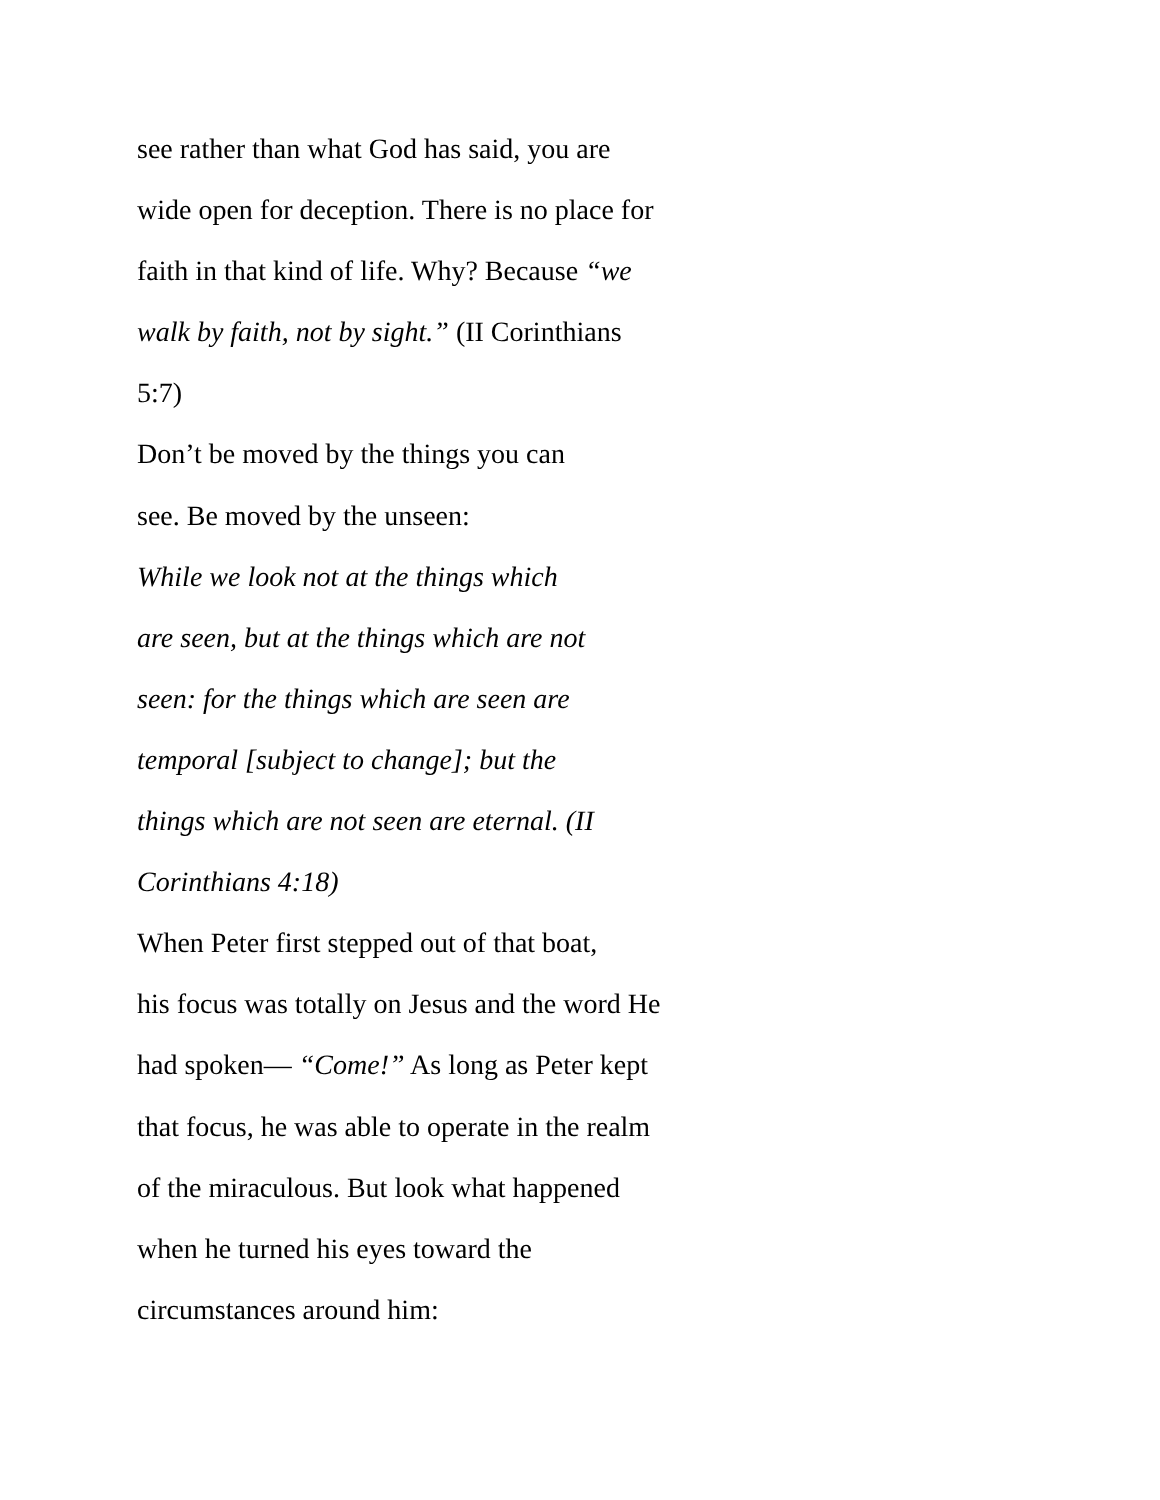see rather than what God has said, you are
wide open for deception. There is no place for
faith in that kind of life. Why? Because “we
walk by faith, not by sight.” (II Corinthians
5:7)
Don’t be moved by the things you can
see. Be moved by the unseen:
While we look not at the things which
are seen, but at the things which are not
seen: for the things which are seen are
temporal [subject to change]; but the
things which are not seen are eternal. (II
Corinthians 4:18)
When Peter first stepped out of that boat,
his focus was totally on Jesus and the word He
had spoken— “Come!” As long as Peter kept
that focus, he was able to operate in the realm
of the miraculous. But look what happened
when he turned his eyes toward the
circumstances around him: